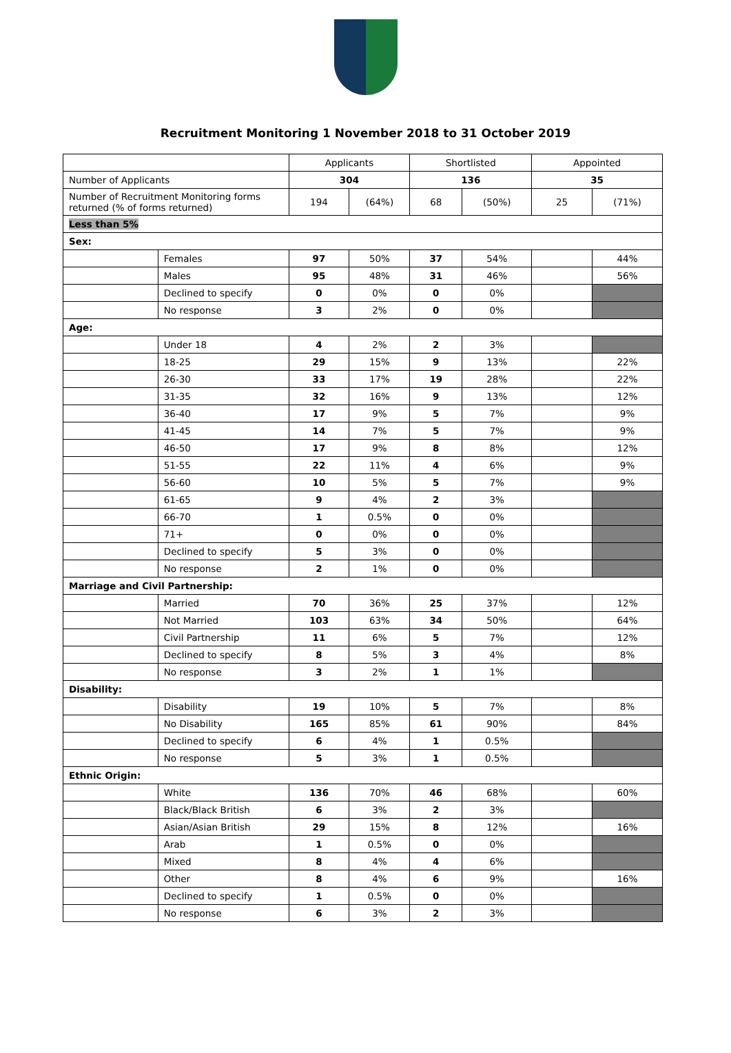Recruitment Monitoring 1 November 2018 to 31 October 2019
| | | Applicants | | Shortlisted | | Appointed | |
| --- | --- | --- | --- | --- | --- | --- | --- |
| Number of Applicants | | 304 | | 136 | | 35 | |
| Number of Recruitment Monitoring forms returned (% of forms returned) | | 194 | (64%) | 68 | (50%) | 25 | (71%) |
| Less than 5% | | | | | | | |
| Sex: | | | | | | | |
| | Females | 97 | 50% | 37 | 54% | | 44% |
| | Males | 95 | 48% | 31 | 46% | | 56% |
| | Declined to specify | 0 | 0% | 0 | 0% | | |
| | No response | 3 | 2% | 0 | 0% | | |
| Age: | | | | | | | |
| | Under 18 | 4 | 2% | 2 | 3% | | |
| | 18-25 | 29 | 15% | 9 | 13% | | 22% |
| | 26-30 | 33 | 17% | 19 | 28% | | 22% |
| | 31-35 | 32 | 16% | 9 | 13% | | 12% |
| | 36-40 | 17 | 9% | 5 | 7% | | 9% |
| | 41-45 | 14 | 7% | 5 | 7% | | 9% |
| | 46-50 | 17 | 9% | 8 | 8% | | 12% |
| | 51-55 | 22 | 11% | 4 | 6% | | 9% |
| | 56-60 | 10 | 5% | 5 | 7% | | 9% |
| | 61-65 | 9 | 4% | 2 | 3% | | |
| | 66-70 | 1 | 0.5% | 0 | 0% | | |
| | 71+ | 0 | 0% | 0 | 0% | | |
| | Declined to specify | 5 | 3% | 0 | 0% | | |
| | No response | 2 | 1% | 0 | 0% | | |
| Marriage and Civil Partnership: | | | | | | | |
| | Married | 70 | 36% | 25 | 37% | | 12% |
| | Not Married | 103 | 63% | 34 | 50% | | 64% |
| | Civil Partnership | 11 | 6% | 5 | 7% | | 12% |
| | Declined to specify | 8 | 5% | 3 | 4% | | 8% |
| | No response | 3 | 2% | 1 | 1% | | |
| Disability: | | | | | | | |
| | Disability | 19 | 10% | 5 | 7% | | 8% |
| | No Disability | 165 | 85% | 61 | 90% | | 84% |
| | Declined to specify | 6 | 4% | 1 | 0.5% | | |
| | No response | 5 | 3% | 1 | 0.5% | | |
| Ethnic Origin: | | | | | | | |
| | White | 136 | 70% | 46 | 68% | | 60% |
| | Black/Black British | 6 | 3% | 2 | 3% | | |
| | Asian/Asian British | 29 | 15% | 8 | 12% | | 16% |
| | Arab | 1 | 0.5% | 0 | 0% | | |
| | Mixed | 8 | 4% | 4 | 6% | | |
| | Other | 8 | 4% | 6 | 9% | | 16% |
| | Declined to specify | 1 | 0.5% | 0 | 0% | | |
| | No response | 6 | 3% | 2 | 3% | | |